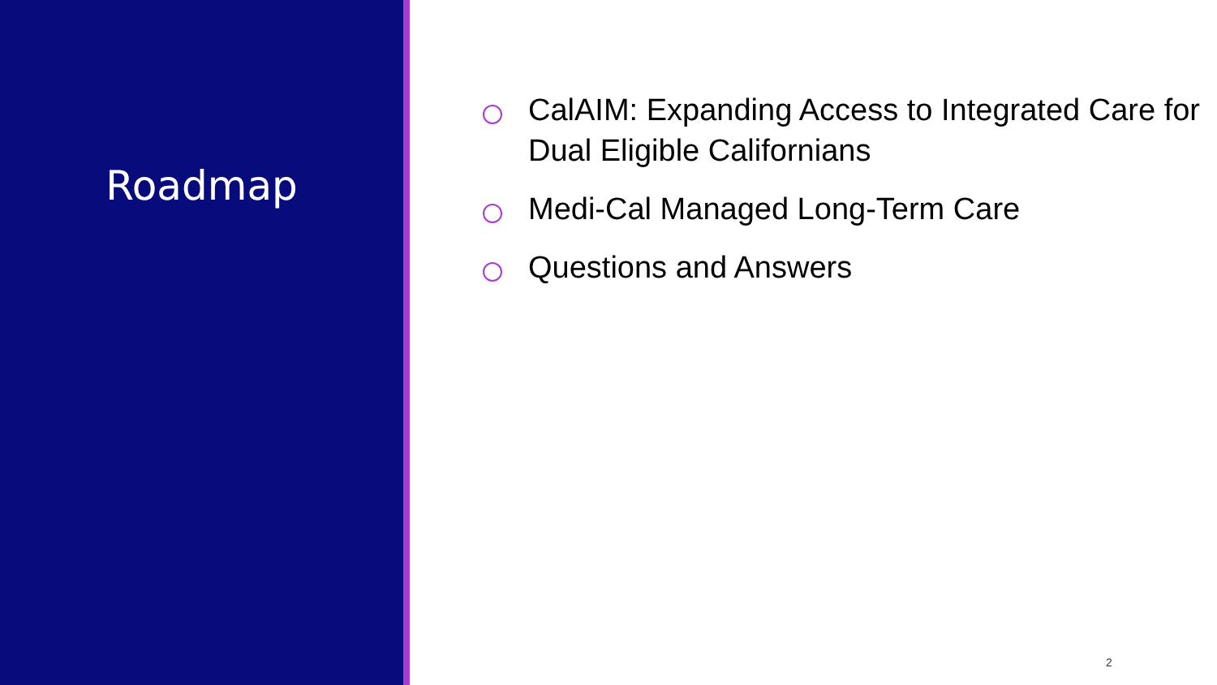Roadmap
CalAIM: Expanding Access to Integrated Care for Dual Eligible Californians
Medi-Cal Managed Long-Term Care
Questions and Answers
2